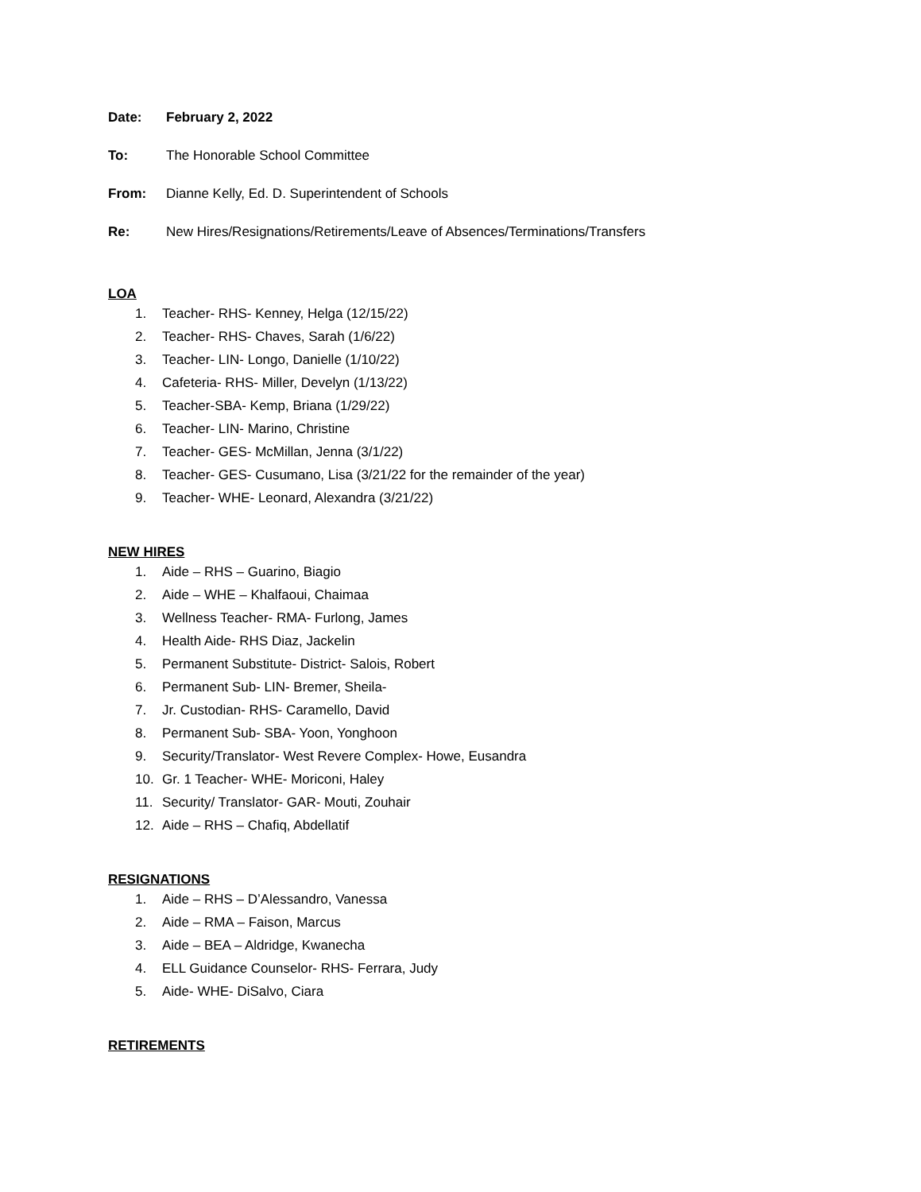Date: February 2, 2022
To: The Honorable School Committee
From: Dianne Kelly, Ed. D. Superintendent of Schools
Re: New Hires/Resignations/Retirements/Leave of Absences/Terminations/Transfers
LOA
1. Teacher- RHS- Kenney, Helga (12/15/22)
2. Teacher- RHS- Chaves, Sarah (1/6/22)
3. Teacher- LIN- Longo, Danielle (1/10/22)
4. Cafeteria- RHS- Miller, Develyn (1/13/22)
5. Teacher-SBA- Kemp, Briana (1/29/22)
6. Teacher- LIN- Marino, Christine
7. Teacher- GES- McMillan, Jenna (3/1/22)
8. Teacher- GES- Cusumano, Lisa (3/21/22 for the remainder of the year)
9. Teacher- WHE- Leonard, Alexandra (3/21/22)
NEW HIRES
1. Aide – RHS – Guarino, Biagio
2. Aide – WHE – Khalfaoui, Chaimaa
3. Wellness Teacher- RMA- Furlong, James
4. Health Aide- RHS Diaz, Jackelin
5. Permanent Substitute- District- Salois, Robert
6. Permanent Sub- LIN- Bremer, Sheila-
7. Jr. Custodian- RHS- Caramello, David
8. Permanent Sub- SBA- Yoon, Yonghoon
9. Security/Translator- West Revere Complex- Howe, Eusandra
10. Gr. 1 Teacher- WHE- Moriconi, Haley
11. Security/ Translator- GAR- Mouti, Zouhair
12. Aide – RHS – Chafiq, Abdellatif
RESIGNATIONS
1. Aide – RHS – D’Alessandro, Vanessa
2. Aide – RMA – Faison, Marcus
3. Aide – BEA – Aldridge, Kwanecha
4. ELL Guidance Counselor- RHS- Ferrara, Judy
5. Aide- WHE- DiSalvo, Ciara
RETIREMENTS